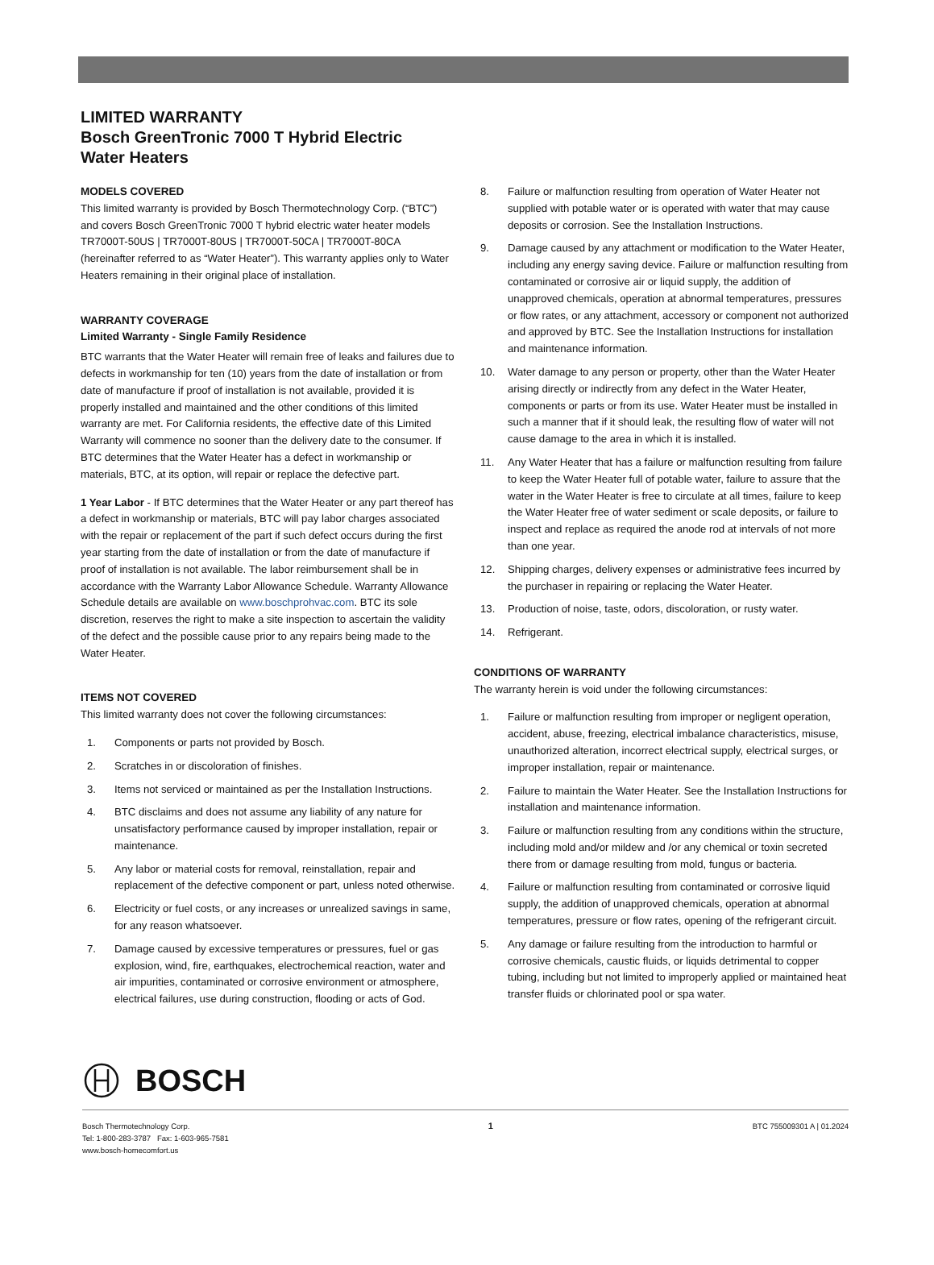LIMITED WARRANTY
Bosch GreenTronic 7000 T Hybrid Electric
Water Heaters
MODELS COVERED
This limited warranty is provided by Bosch Thermotechnology Corp. (“BTC”) and covers Bosch GreenTronic 7000 T hybrid electric water heater models TR7000T-50US | TR7000T-80US | TR7000T-50CA | TR7000T-80CA (hereinafter referred to as “Water Heater”). This warranty applies only to Water Heaters remaining in their original place of installation.
WARRANTY COVERAGE
Limited Warranty - Single Family Residence
BTC warrants that the Water Heater will remain free of leaks and failures due to defects in workmanship for ten (10) years from the date of installation or from date of manufacture if proof of installation is not available, provided it is properly installed and maintained and the other conditions of this limited warranty are met. For California residents, the effective date of this Limited Warranty will commence no sooner than the delivery date to the consumer. If BTC determines that the Water Heater has a defect in workmanship or materials, BTC, at its option, will repair or replace the defective part.
1 Year Labor - If BTC determines that the Water Heater or any part thereof has a defect in workmanship or materials, BTC will pay labor charges associated with the repair or replacement of the part if such defect occurs during the first year starting from the date of installation or from the date of manufacture if proof of installation is not available. The labor reimbursement shall be in accordance with the Warranty Labor Allowance Schedule. Warranty Allowance Schedule details are available on www.boschprohvac.com. BTC its sole discretion, reserves the right to make a site inspection to ascertain the validity of the defect and the possible cause prior to any repairs being made to the Water Heater.
ITEMS NOT COVERED
This limited warranty does not cover the following circumstances:
1. Components or parts not provided by Bosch.
2. Scratches in or discoloration of finishes.
3. Items not serviced or maintained as per the Installation Instructions.
4. BTC disclaims and does not assume any liability of any nature for unsatisfactory performance caused by improper installation, repair or maintenance.
5. Any labor or material costs for removal, reinstallation, repair and replacement of the defective component or part, unless noted otherwise.
6. Electricity or fuel costs, or any increases or unrealized savings in same, for any reason whatsoever.
7. Damage caused by excessive temperatures or pressures, fuel or gas explosion, wind, fire, earthquakes, electrochemical reaction, water and air impurities, contaminated or corrosive environment or atmosphere, electrical failures, use during construction, flooding or acts of God.
8. Failure or malfunction resulting from operation of Water Heater not supplied with potable water or is operated with water that may cause deposits or corrosion. See the Installation Instructions.
9. Damage caused by any attachment or modification to the Water Heater, including any energy saving device. Failure or malfunction resulting from contaminated or corrosive air or liquid supply, the addition of unapproved chemicals, operation at abnormal temperatures, pressures or flow rates, or any attachment, accessory or component not authorized and approved by BTC. See the Installation Instructions for installation and maintenance information.
10. Water damage to any person or property, other than the Water Heater arising directly or indirectly from any defect in the Water Heater, components or parts or from its use. Water Heater must be installed in such a manner that if it should leak, the resulting flow of water will not cause damage to the area in which it is installed.
11. Any Water Heater that has a failure or malfunction resulting from failure to keep the Water Heater full of potable water, failure to assure that the water in the Water Heater is free to circulate at all times, failure to keep the Water Heater free of water sediment or scale deposits, or failure to inspect and replace as required the anode rod at intervals of not more than one year.
12. Shipping charges, delivery expenses or administrative fees incurred by the purchaser in repairing or replacing the Water Heater.
13. Production of noise, taste, odors, discoloration, or rusty water.
14. Refrigerant.
CONDITIONS OF WARRANTY
The warranty herein is void under the following circumstances:
1. Failure or malfunction resulting from improper or negligent operation, accident, abuse, freezing, electrical imbalance characteristics, misuse, unauthorized alteration, incorrect electrical supply, electrical surges, or improper installation, repair or maintenance.
2. Failure to maintain the Water Heater. See the Installation Instructions for installation and maintenance information.
3. Failure or malfunction resulting from any conditions within the structure, including mold and/or mildew and /or any chemical or toxin secreted there from or damage resulting from mold, fungus or bacteria.
4. Failure or malfunction resulting from contaminated or corrosive liquid supply, the addition of unapproved chemicals, operation at abnormal temperatures, pressure or flow rates, opening of the refrigerant circuit.
5. Any damage or failure resulting from the introduction to harmful or corrosive chemicals, caustic fluids, or liquids detrimental to copper tubing, including but not limited to improperly applied or maintained heat transfer fluids or chlorinated pool or spa water.
BOSCH
Bosch Thermotechnology Corp.
Tel: 1-800-283-3787 Fax: 1-603-965-7581
www.bosch-homecomfort.us
1
BTC 755009301 A | 01.2024